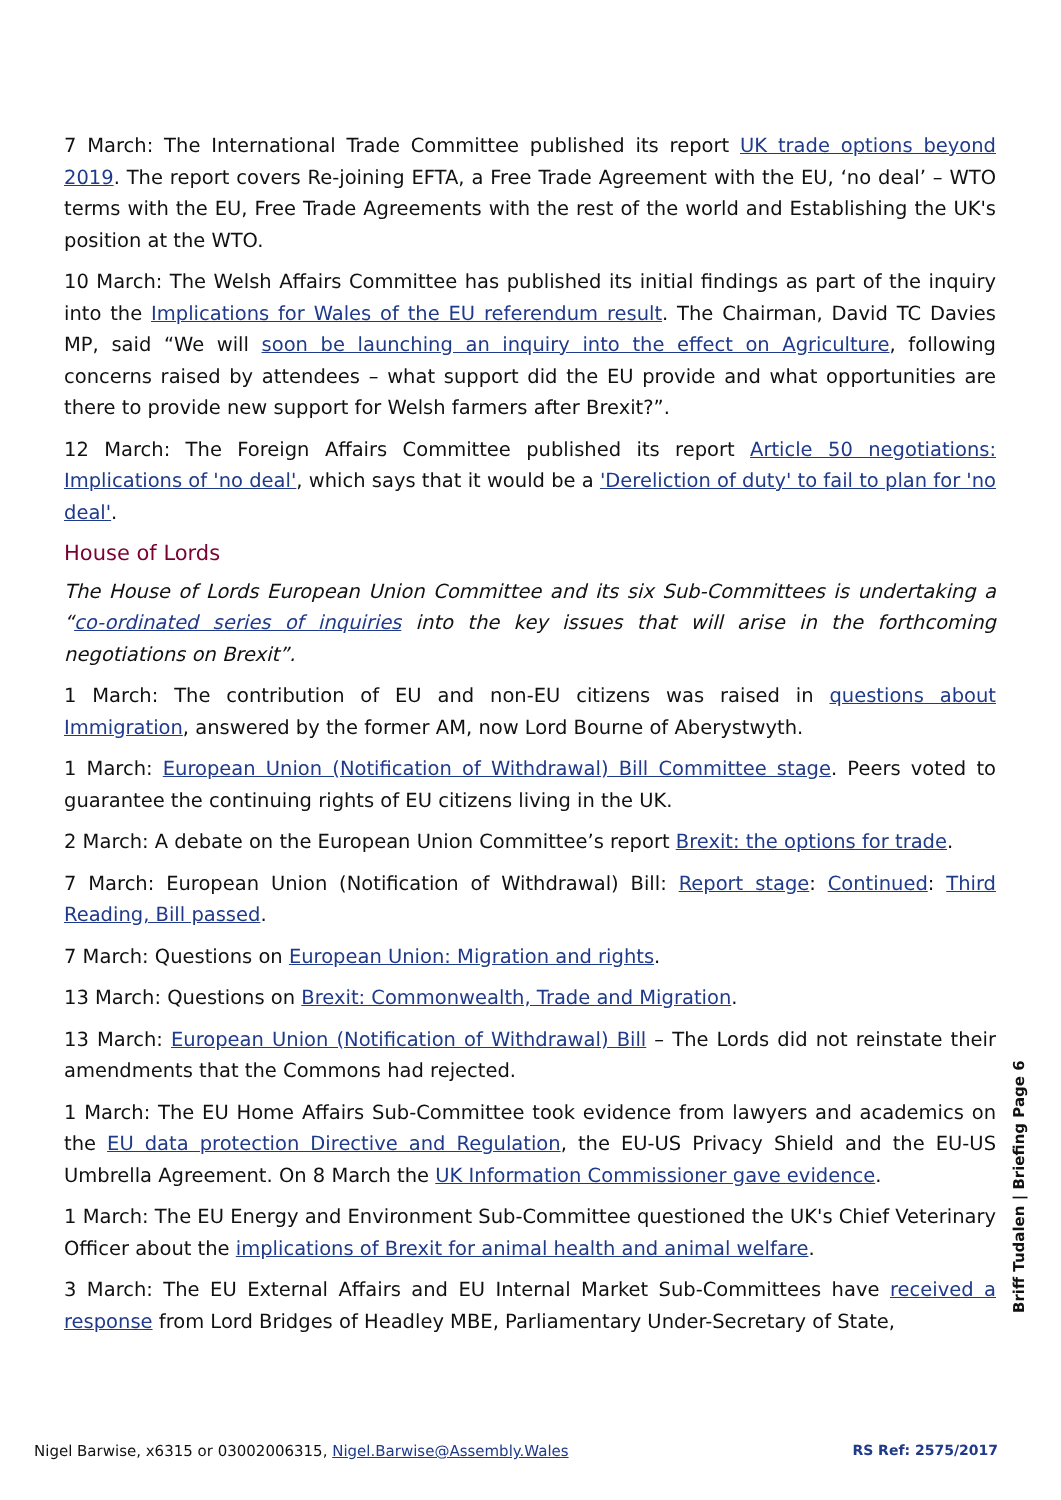7 March: The International Trade Committee published its report UK trade options beyond 2019. The report covers Re-joining EFTA, a Free Trade Agreement with the EU, ‘no deal’ – WTO terms with the EU, Free Trade Agreements with the rest of the world and Establishing the UK's position at the WTO.
10 March: The Welsh Affairs Committee has published its initial findings as part of the inquiry into the Implications for Wales of the EU referendum result. The Chairman, David TC Davies MP, said “We will soon be launching an inquiry into the effect on Agriculture, following concerns raised by attendees – what support did the EU provide and what opportunities are there to provide new support for Welsh farmers after Brexit?”.
12 March: The Foreign Affairs Committee published its report Article 50 negotiations: Implications of 'no deal', which says that it would be a 'Dereliction of duty' to fail to plan for 'no deal'.
House of Lords
The House of Lords European Union Committee and its six Sub-Committees is undertaking a “co-ordinated series of inquiries into the key issues that will arise in the forthcoming negotiations on Brexit”.
1 March: The contribution of EU and non-EU citizens was raised in questions about Immigration, answered by the former AM, now Lord Bourne of Aberystwyth.
1 March: European Union (Notification of Withdrawal) Bill Committee stage. Peers voted to guarantee the continuing rights of EU citizens living in the UK.
2 March: A debate on the European Union Committee’s report Brexit: the options for trade.
7 March: European Union (Notification of Withdrawal) Bill: Report stage: Continued: Third Reading, Bill passed.
7 March: Questions on European Union: Migration and rights.
13 March: Questions on Brexit: Commonwealth, Trade and Migration.
13 March: European Union (Notification of Withdrawal) Bill – The Lords did not reinstate their amendments that the Commons had rejected.
1 March: The EU Home Affairs Sub-Committee took evidence from lawyers and academics on the EU data protection Directive and Regulation, the EU-US Privacy Shield and the EU-US Umbrella Agreement. On 8 March the UK Information Commissioner gave evidence.
1 March: The EU Energy and Environment Sub-Committee questioned the UK's Chief Veterinary Officer about the implications of Brexit for animal health and animal welfare.
3 March: The EU External Affairs and EU Internal Market Sub-Committees have received a response from Lord Bridges of Headley MBE, Parliamentary Under-Secretary of State,
Briff Tudalen | Briefing Page 6
Nigel Barwise, x6315 or 03002006315, Nigel.Barwise@Assembly.Wales RS Ref: 2575/2017